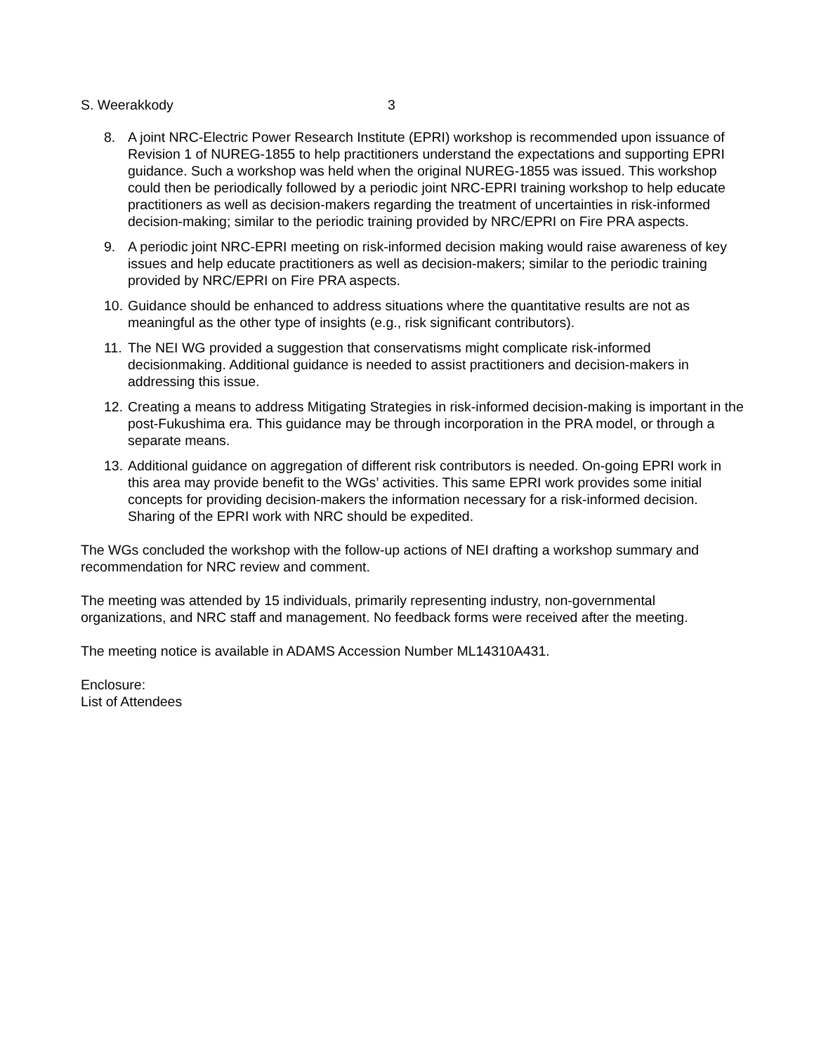S. Weerakkody 3
8. A joint NRC-Electric Power Research Institute (EPRI) workshop is recommended upon issuance of Revision 1 of NUREG-1855 to help practitioners understand the expectations and supporting EPRI guidance. Such a workshop was held when the original NUREG-1855 was issued. This workshop could then be periodically followed by a periodic joint NRC-EPRI training workshop to help educate practitioners as well as decision-makers regarding the treatment of uncertainties in risk-informed decision-making; similar to the periodic training provided by NRC/EPRI on Fire PRA aspects.
9. A periodic joint NRC-EPRI meeting on risk-informed decision making would raise awareness of key issues and help educate practitioners as well as decision-makers; similar to the periodic training provided by NRC/EPRI on Fire PRA aspects.
10. Guidance should be enhanced to address situations where the quantitative results are not as meaningful as the other type of insights (e.g., risk significant contributors).
11. The NEI WG provided a suggestion that conservatisms might complicate risk-informed decisionmaking. Additional guidance is needed to assist practitioners and decision-makers in addressing this issue.
12. Creating a means to address Mitigating Strategies in risk-informed decision-making is important in the post-Fukushima era. This guidance may be through incorporation in the PRA model, or through a separate means.
13. Additional guidance on aggregation of different risk contributors is needed. On-going EPRI work in this area may provide benefit to the WGs’ activities. This same EPRI work provides some initial concepts for providing decision-makers the information necessary for a risk-informed decision. Sharing of the EPRI work with NRC should be expedited.
The WGs concluded the workshop with the follow-up actions of NEI drafting a workshop summary and recommendation for NRC review and comment.
The meeting was attended by 15 individuals, primarily representing industry, non-governmental organizations, and NRC staff and management. No feedback forms were received after the meeting.
The meeting notice is available in ADAMS Accession Number ML14310A431.
Enclosure:
List of Attendees